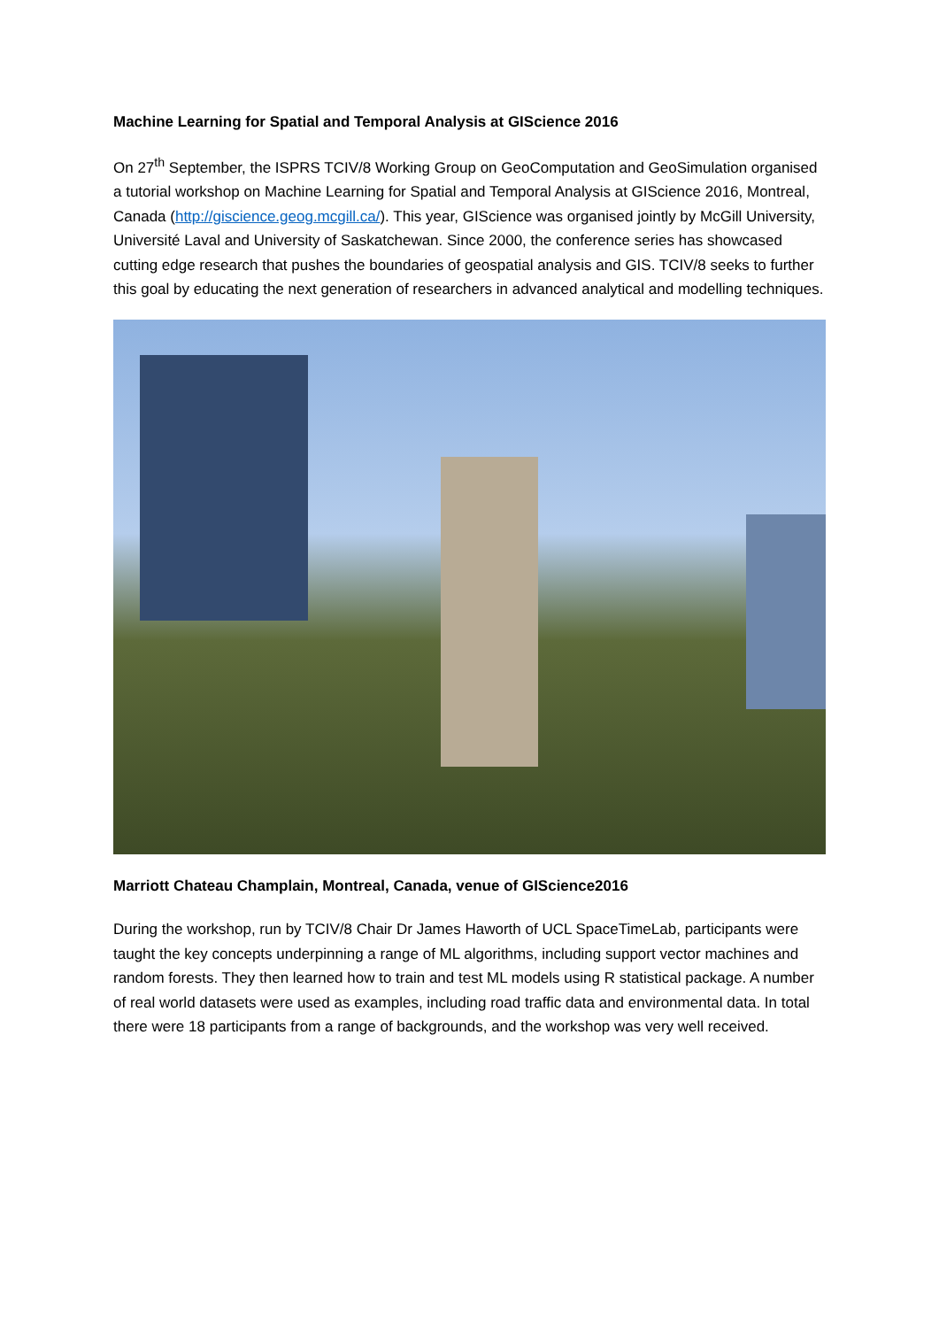Machine Learning for Spatial and Temporal Analysis at GIScience 2016
On 27<sup>th</sup> September, the ISPRS TCIV/8 Working Group on GeoComputation and GeoSimulation organised a tutorial workshop on Machine Learning for Spatial and Temporal Analysis at GIScience 2016, Montreal, Canada (http://giscience.geog.mcgill.ca/). This year, GIScience was organised jointly by McGill University, Université Laval and University of Saskatchewan. Since 2000, the conference series has showcased cutting edge research that pushes the boundaries of geospatial analysis and GIS. TCIV/8 seeks to further this goal by educating the next generation of researchers in advanced analytical and modelling techniques.
Marriott Chateau Champlain, Montreal, Canada, venue of GIScience2016
During the workshop, run by TCIV/8 Chair Dr James Haworth of UCL SpaceTimeLab, participants were taught the key concepts underpinning a range of ML algorithms, including support vector machines and random forests. They then learned how to train and test ML models using R statistical package. A number of real world datasets were used as examples, including road traffic data and environmental data. In total there were 18 participants from a range of backgrounds, and the workshop was very well received.